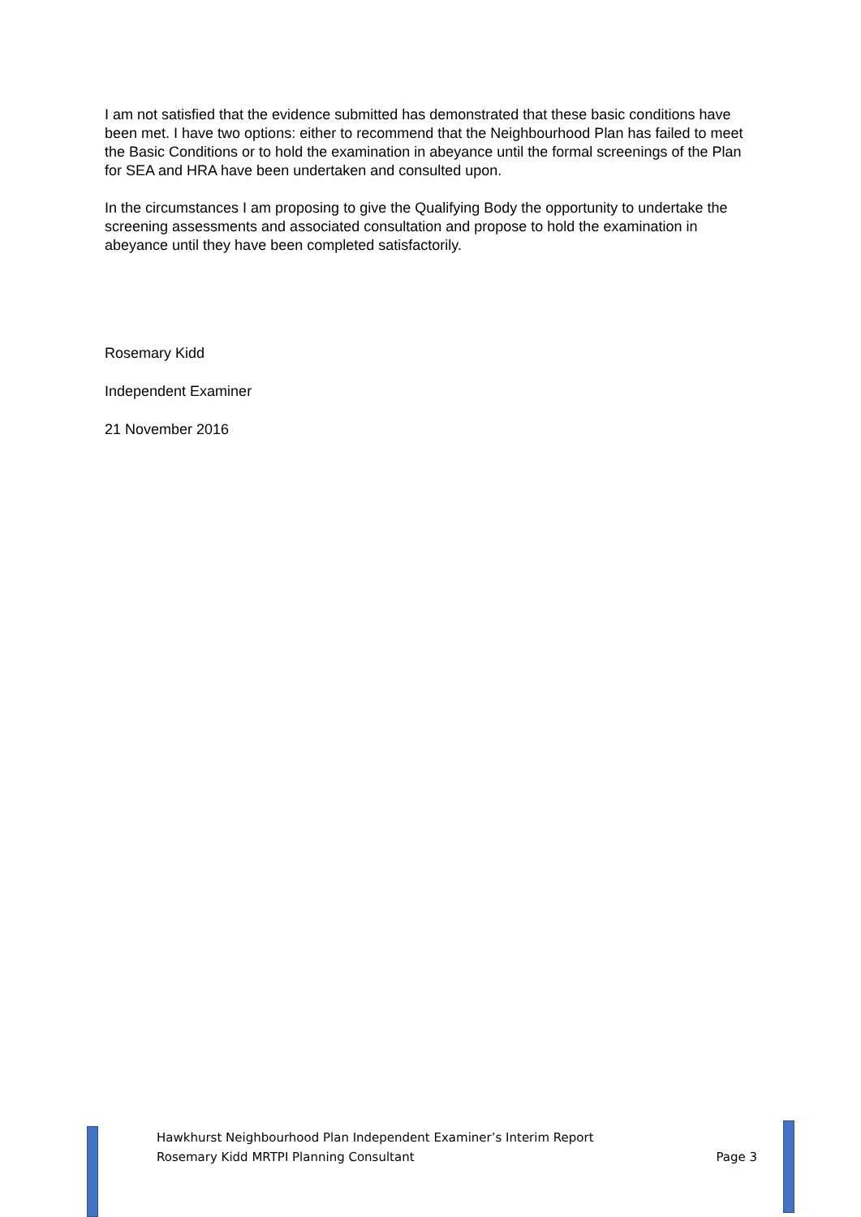I am not satisfied that the evidence submitted has demonstrated that these basic conditions have been met. I have two options: either to recommend that the Neighbourhood Plan has failed to meet the Basic Conditions or to hold the examination in abeyance until the formal screenings of the Plan for SEA and HRA have been undertaken and consulted upon.
In the circumstances I am proposing to give the Qualifying Body the opportunity to undertake the screening assessments and associated consultation and propose to hold the examination in abeyance until they have been completed satisfactorily.
Rosemary Kidd
Independent Examiner
21 November 2016
Hawkhurst Neighbourhood Plan Independent Examiner’s Interim Report
Rosemary Kidd MRTPI Planning Consultant Page 3